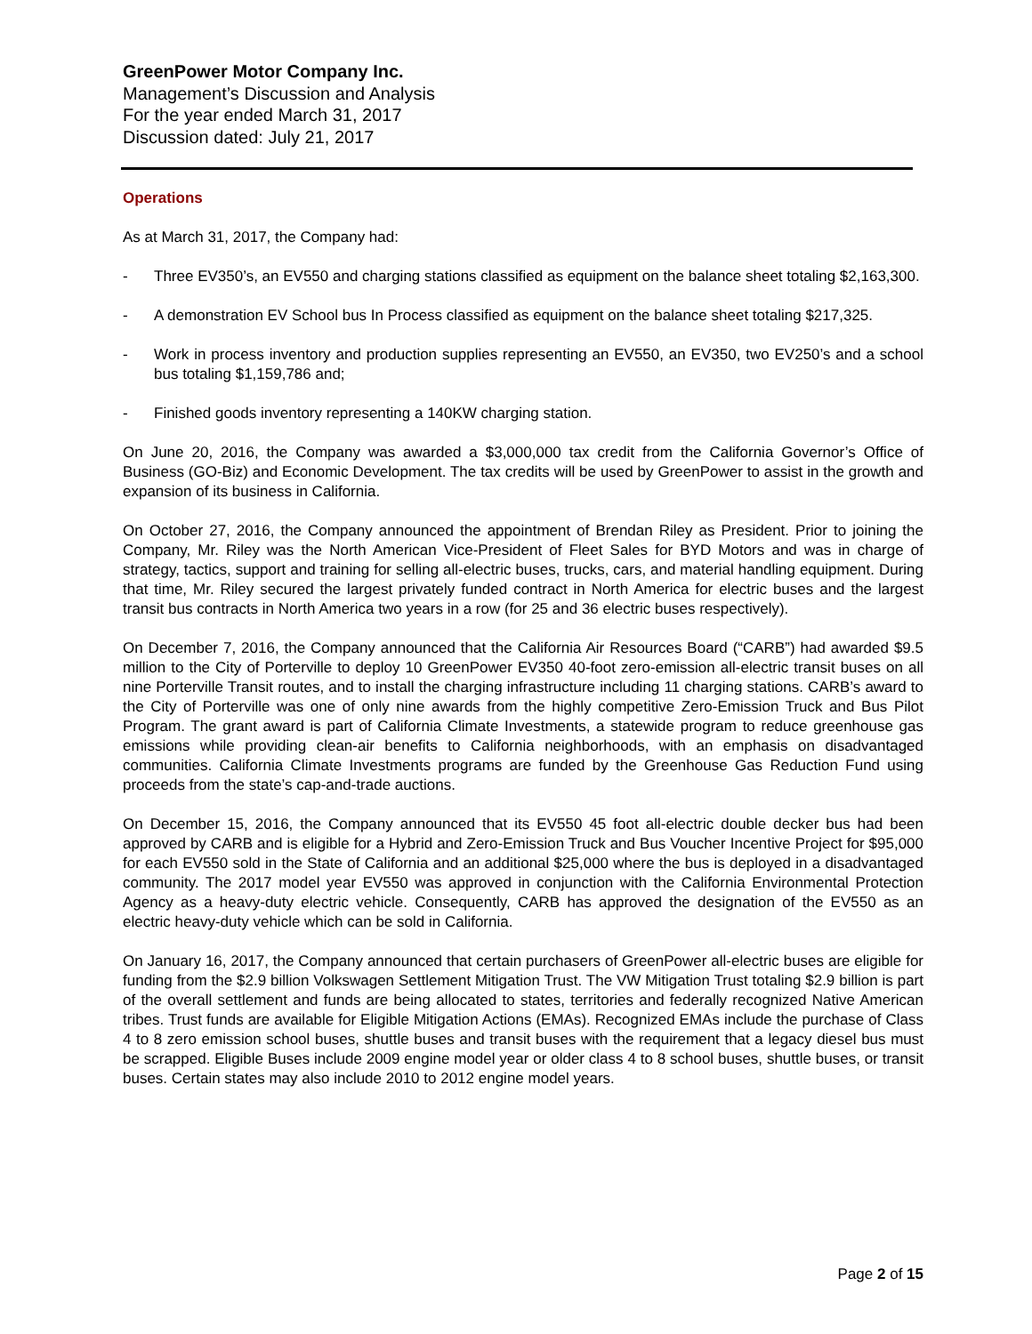GreenPower Motor Company Inc.
Management’s Discussion and Analysis
For the year ended March 31, 2017
Discussion dated: July 21, 2017
Operations
As at March 31, 2017, the Company had:
- Three EV350’s, an EV550 and charging stations classified as equipment on the balance sheet totaling $2,163,300.
- A demonstration EV School bus In Process classified as equipment on the balance sheet totaling $217,325.
- Work in process inventory and production supplies representing an EV550, an EV350, two EV250’s and a school bus totaling $1,159,786 and;
- Finished goods inventory representing a 140KW charging station.
On June 20, 2016, the Company was awarded a $3,000,000 tax credit from the California Governor’s Office of Business (GO-Biz) and Economic Development. The tax credits will be used by GreenPower to assist in the growth and expansion of its business in California.
On October 27, 2016, the Company announced the appointment of Brendan Riley as President. Prior to joining the Company, Mr. Riley was the North American Vice-President of Fleet Sales for BYD Motors and was in charge of strategy, tactics, support and training for selling all-electric buses, trucks, cars, and material handling equipment. During that time, Mr. Riley secured the largest privately funded contract in North America for electric buses and the largest transit bus contracts in North America two years in a row (for 25 and 36 electric buses respectively).
On December 7, 2016, the Company announced that the California Air Resources Board (“CARB”) had awarded $9.5 million to the City of Porterville to deploy 10 GreenPower EV350 40-foot zero-emission all-electric transit buses on all nine Porterville Transit routes, and to install the charging infrastructure including 11 charging stations. CARB’s award to the City of Porterville was one of only nine awards from the highly competitive Zero-Emission Truck and Bus Pilot Program. The grant award is part of California Climate Investments, a statewide program to reduce greenhouse gas emissions while providing clean-air benefits to California neighborhoods, with an emphasis on disadvantaged communities. California Climate Investments programs are funded by the Greenhouse Gas Reduction Fund using proceeds from the state’s cap-and-trade auctions.
On December 15, 2016, the Company announced that its EV550 45 foot all-electric double decker bus had been approved by CARB and is eligible for a Hybrid and Zero-Emission Truck and Bus Voucher Incentive Project for $95,000 for each EV550 sold in the State of California and an additional $25,000 where the bus is deployed in a disadvantaged community. The 2017 model year EV550 was approved in conjunction with the California Environmental Protection Agency as a heavy-duty electric vehicle. Consequently, CARB has approved the designation of the EV550 as an electric heavy-duty vehicle which can be sold in California.
On January 16, 2017, the Company announced that certain purchasers of GreenPower all-electric buses are eligible for funding from the $2.9 billion Volkswagen Settlement Mitigation Trust. The VW Mitigation Trust totaling $2.9 billion is part of the overall settlement and funds are being allocated to states, territories and federally recognized Native American tribes. Trust funds are available for Eligible Mitigation Actions (EMAs). Recognized EMAs include the purchase of Class 4 to 8 zero emission school buses, shuttle buses and transit buses with the requirement that a legacy diesel bus must be scrapped. Eligible Buses include 2009 engine model year or older class 4 to 8 school buses, shuttle buses, or transit buses. Certain states may also include 2010 to 2012 engine model years.
Page 2 of 15